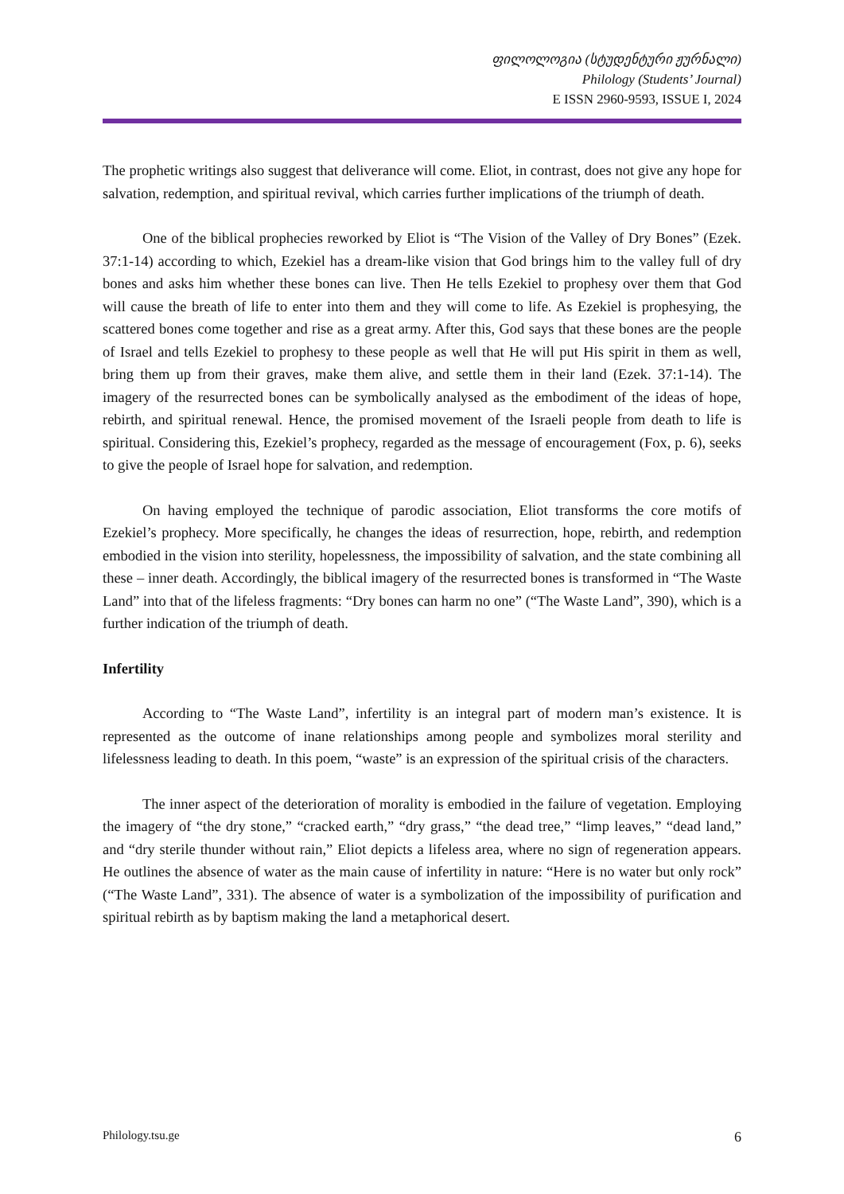ფილოლოგია (სტუდენტური ჟურნალი)
Philology (Students’ Journal)
E ISSN 2960-9593, ISSUE I, 2024
The prophetic writings also suggest that deliverance will come. Eliot, in contrast, does not give any hope for salvation, redemption, and spiritual revival, which carries further implications of the triumph of death.
One of the biblical prophecies reworked by Eliot is “The Vision of the Valley of Dry Bones” (Ezek. 37:1-14) according to which, Ezekiel has a dream-like vision that God brings him to the valley full of dry bones and asks him whether these bones can live. Then He tells Ezekiel to prophesy over them that God will cause the breath of life to enter into them and they will come to life. As Ezekiel is prophesying, the scattered bones come together and rise as a great army. After this, God says that these bones are the people of Israel and tells Ezekiel to prophesy to these people as well that He will put His spirit in them as well, bring them up from their graves, make them alive, and settle them in their land (Ezek. 37:1-14). The imagery of the resurrected bones can be symbolically analysed as the embodiment of the ideas of hope, rebirth, and spiritual renewal. Hence, the promised movement of the Israeli people from death to life is spiritual. Considering this, Ezekiel’s prophecy, regarded as the message of encouragement (Fox, p. 6), seeks to give the people of Israel hope for salvation, and redemption.
On having employed the technique of parodic association, Eliot transforms the core motifs of Ezekiel’s prophecy. More specifically, he changes the ideas of resurrection, hope, rebirth, and redemption embodied in the vision into sterility, hopelessness, the impossibility of salvation, and the state combining all these – inner death. Accordingly, the biblical imagery of the resurrected bones is transformed in “The Waste Land” into that of the lifeless fragments: “Dry bones can harm no one” (“The Waste Land”, 390), which is a further indication of the triumph of death.
Infertility
According to “The Waste Land”, infertility is an integral part of modern man’s existence. It is represented as the outcome of inane relationships among people and symbolizes moral sterility and lifelessness leading to death. In this poem, “waste” is an expression of the spiritual crisis of the characters.
The inner aspect of the deterioration of morality is embodied in the failure of vegetation. Employing the imagery of “the dry stone,” “cracked earth,” “dry grass,” “the dead tree,” “limp leaves,” “dead land,” and “dry sterile thunder without rain,” Eliot depicts a lifeless area, where no sign of regeneration appears. He outlines the absence of water as the main cause of infertility in nature: “Here is no water but only rock” (“The Waste Land”, 331). The absence of water is a symbolization of the impossibility of purification and spiritual rebirth as by baptism making the land a metaphorical desert.
Philology.tsu.ge 6